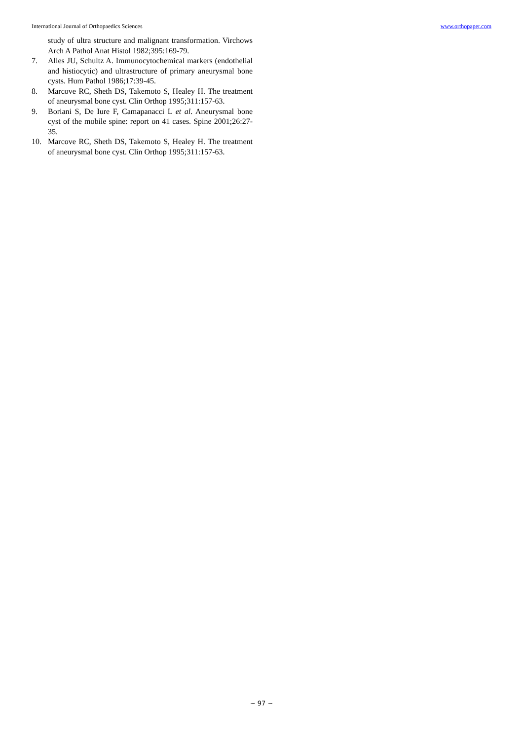International Journal of Orthopaedics Sciences www.orthopaper.com
study of ultra structure and malignant transformation. Virchows Arch A Pathol Anat Histol 1982;395:169-79.
7. Alles JU, Schultz A. Immunocytochemical markers (endothelial and histiocytic) and ultrastructure of primary aneurysmal bone cysts. Hum Pathol 1986;17:39-45.
8. Marcove RC, Sheth DS, Takemoto S, Healey H. The treatment of aneurysmal bone cyst. Clin Orthop 1995;311:157-63.
9. Boriani S, De Iure F, Camapanacci L et al. Aneurysmal bone cyst of the mobile spine: report on 41 cases. Spine 2001;26:27-35.
10. Marcove RC, Sheth DS, Takemoto S, Healey H. The treatment of aneurysmal bone cyst. Clin Orthop 1995;311:157-63.
~ 97 ~